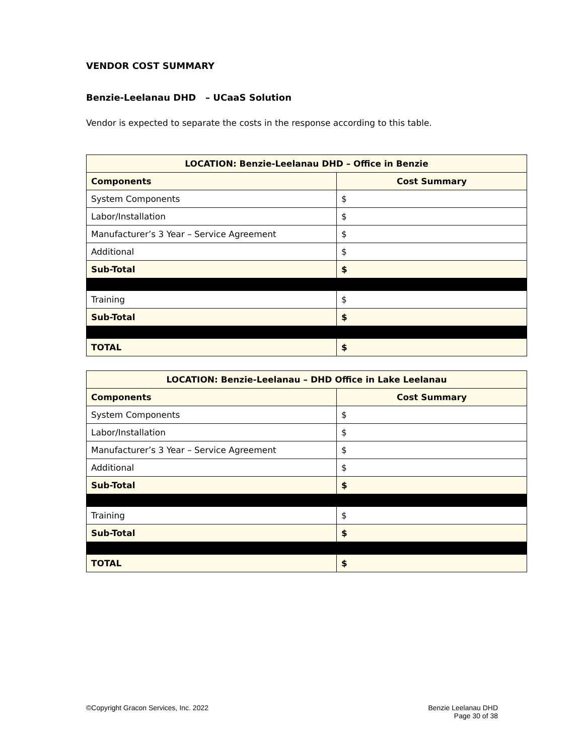VENDOR COST SUMMARY
Benzie-Leelanau DHD – UCaaS Solution
Vendor is expected to separate the costs in the response according to this table.
| LOCATION: Benzie-Leelanau DHD – Office in Benzie | |
| --- | --- |
| Components | Cost Summary |
| System Components | $ |
| Labor/Installation | $ |
| Manufacturer’s 3 Year – Service Agreement | $ |
| Additional | $ |
| Sub-Total | $ |
| Training | $ |
| Sub-Total | $ |
| TOTAL | $ |
| LOCATION: Benzie-Leelanau – DHD Office in Lake Leelanau | |
| --- | --- |
| Components | Cost Summary |
| System Components | $ |
| Labor/Installation | $ |
| Manufacturer’s 3 Year – Service Agreement | $ |
| Additional | $ |
| Sub-Total | $ |
| Training | $ |
| Sub-Total | $ |
| TOTAL | $ |
©Copyright Gracon Services, Inc. 2022
Benzie Leelanau DHD
Page 30 of 38